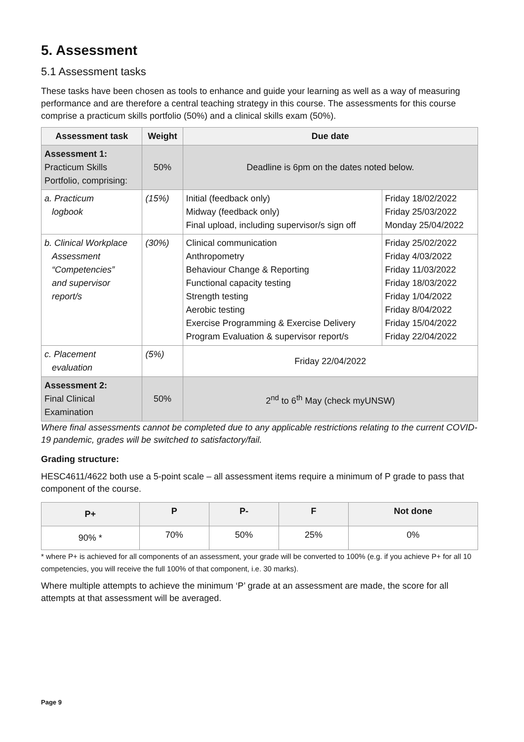5. Assessment
5.1 Assessment tasks
These tasks have been chosen as tools to enhance and guide your learning as well as a way of measuring performance and are therefore a central teaching strategy in this course. The assessments for this course comprise a practicum skills portfolio (50%) and a clinical skills exam (50%).
| Assessment task | Weight | Due date | |
| --- | --- | --- | --- |
| Assessment 1: Practicum Skills Portfolio, comprising: | 50% | Deadline is 6pm on the dates noted below. | |
| a. Practicum logbook | (15%) | Initial (feedback only) Midway (feedback only) Final upload, including supervisor/s sign off | Friday 18/02/2022 Friday 25/03/2022 Monday 25/04/2022 |
| b. Clinical Workplace Assessment “Competencies” and supervisor report/s | (30%) | Clinical communication Anthropometry Behaviour Change & Reporting Functional capacity testing Strength testing Aerobic testing Exercise Programming & Exercise Delivery Program Evaluation & supervisor report/s | Friday 25/02/2022 Friday 4/03/2022 Friday 11/03/2022 Friday 18/03/2022 Friday 1/04/2022 Friday 8/04/2022 Friday 15/04/2022 Friday 22/04/2022 |
| c. Placement evaluation | (5%) | Friday 22/04/2022 | |
| Assessment 2: Final Clinical Examination | 50% | 2<sup>nd</sup> to 6<sup>th</sup> May (check myUNSW) | |
Where final assessments cannot be completed due to any applicable restrictions relating to the current COVID-19 pandemic, grades will be switched to satisfactory/fail.
Grading structure:
HESC4611/4622 both use a 5-point scale – all assessment items require a minimum of P grade to pass that component of the course.
| P+ | P | P- | F | Not done |
| --- | --- | --- | --- | --- |
| 90% * | 70% | 50% | 25% | 0% |
* where P+ is achieved for all components of an assessment, your grade will be converted to 100% (e.g. if you achieve P+ for all 10 competencies, you will receive the full 100% of that component, i.e. 30 marks).
Where multiple attempts to achieve the minimum ‘P’ grade at an assessment are made, the score for all attempts at that assessment will be averaged.
Page 9